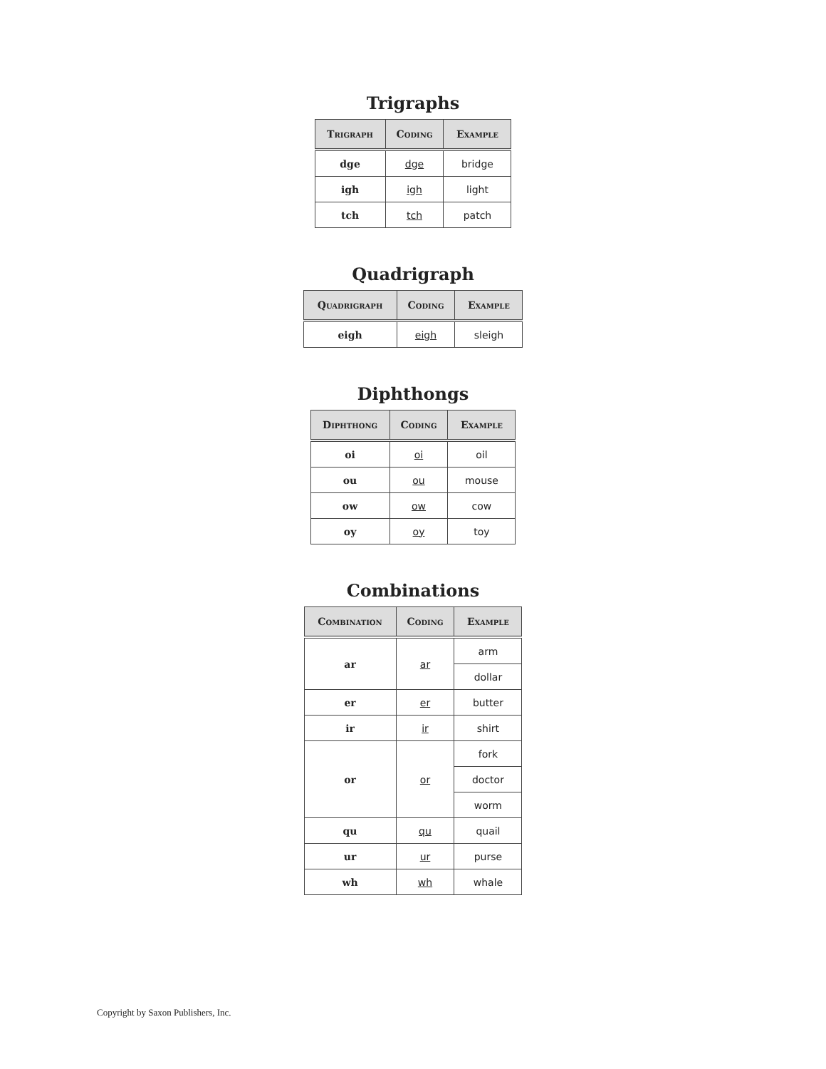Trigraphs
| Trigraph | Coding | Example |
| --- | --- | --- |
| dge | dge | bridge |
| igh | igh | light |
| tch | tch | patch |
Quadrigraph
| Quadrigraph | Coding | Example |
| --- | --- | --- |
| eigh | eigh | sleigh |
Diphthongs
| Diphthong | Coding | Example |
| --- | --- | --- |
| oi | oi | oil |
| ou | ou | mouse |
| ow | ow | cow |
| oy | oy | toy |
Combinations
| Combination | Coding | Example |
| --- | --- | --- |
| ar | ar | arm |
| | | dollar |
| er | er | butter |
| ir | ir | shirt |
| or | or | fork |
| | | doctor |
| | | worm |
| qu | qu | quail |
| ur | ur | purse |
| wh | wh | whale |
Copyright by Saxon Publishers, Inc.